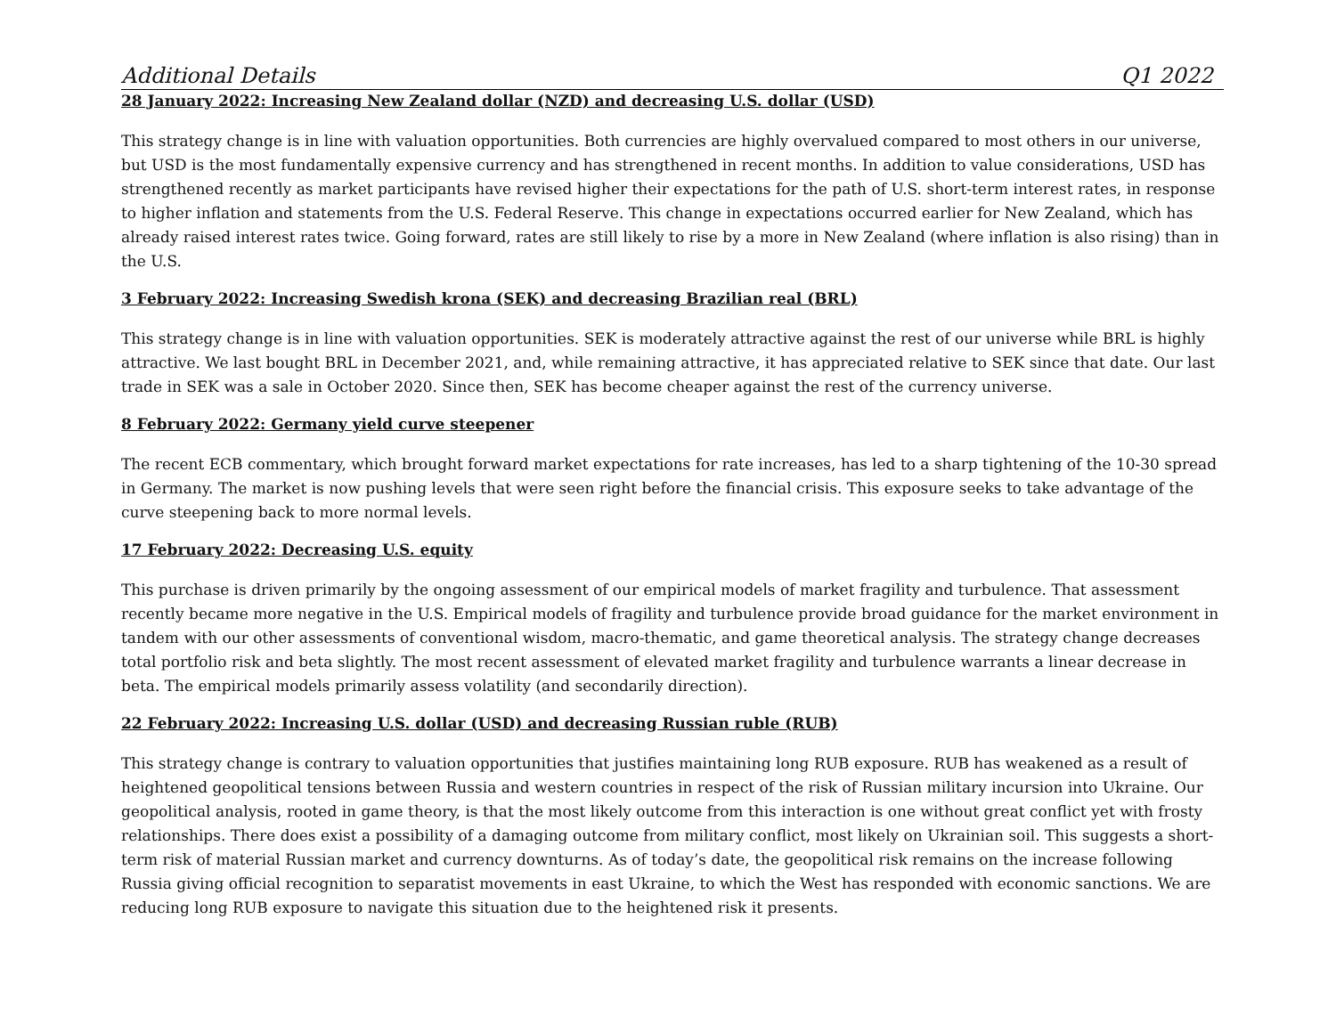Additional Details Q1 2022
28 January 2022: Increasing New Zealand dollar (NZD) and decreasing U.S. dollar (USD)
This strategy change is in line with valuation opportunities. Both currencies are highly overvalued compared to most others in our universe, but USD is the most fundamentally expensive currency and has strengthened in recent months. In addition to value considerations, USD has strengthened recently as market participants have revised higher their expectations for the path of U.S. short-term interest rates, in response to higher inflation and statements from the U.S. Federal Reserve. This change in expectations occurred earlier for New Zealand, which has already raised interest rates twice. Going forward, rates are still likely to rise by a more in New Zealand (where inflation is also rising) than in the U.S.
3 February 2022: Increasing Swedish krona (SEK) and decreasing Brazilian real (BRL)
This strategy change is in line with valuation opportunities. SEK is moderately attractive against the rest of our universe while BRL is highly attractive. We last bought BRL in December 2021, and, while remaining attractive, it has appreciated relative to SEK since that date. Our last trade in SEK was a sale in October 2020. Since then, SEK has become cheaper against the rest of the currency universe.
8 February 2022: Germany yield curve steepener
The recent ECB commentary, which brought forward market expectations for rate increases, has led to a sharp tightening of the 10-30 spread in Germany. The market is now pushing levels that were seen right before the financial crisis. This exposure seeks to take advantage of the curve steepening back to more normal levels.
17 February 2022: Decreasing U.S. equity
This purchase is driven primarily by the ongoing assessment of our empirical models of market fragility and turbulence. That assessment recently became more negative in the U.S. Empirical models of fragility and turbulence provide broad guidance for the market environment in tandem with our other assessments of conventional wisdom, macro-thematic, and game theoretical analysis. The strategy change decreases total portfolio risk and beta slightly. The most recent assessment of elevated market fragility and turbulence warrants a linear decrease in beta. The empirical models primarily assess volatility (and secondarily direction).
22 February 2022: Increasing U.S. dollar (USD) and decreasing Russian ruble (RUB)
This strategy change is contrary to valuation opportunities that justifies maintaining long RUB exposure. RUB has weakened as a result of heightened geopolitical tensions between Russia and western countries in respect of the risk of Russian military incursion into Ukraine. Our geopolitical analysis, rooted in game theory, is that the most likely outcome from this interaction is one without great conflict yet with frosty relationships. There does exist a possibility of a damaging outcome from military conflict, most likely on Ukrainian soil. This suggests a short-term risk of material Russian market and currency downturns. As of today’s date, the geopolitical risk remains on the increase following Russia giving official recognition to separatist movements in east Ukraine, to which the West has responded with economic sanctions. We are reducing long RUB exposure to navigate this situation due to the heightened risk it presents.